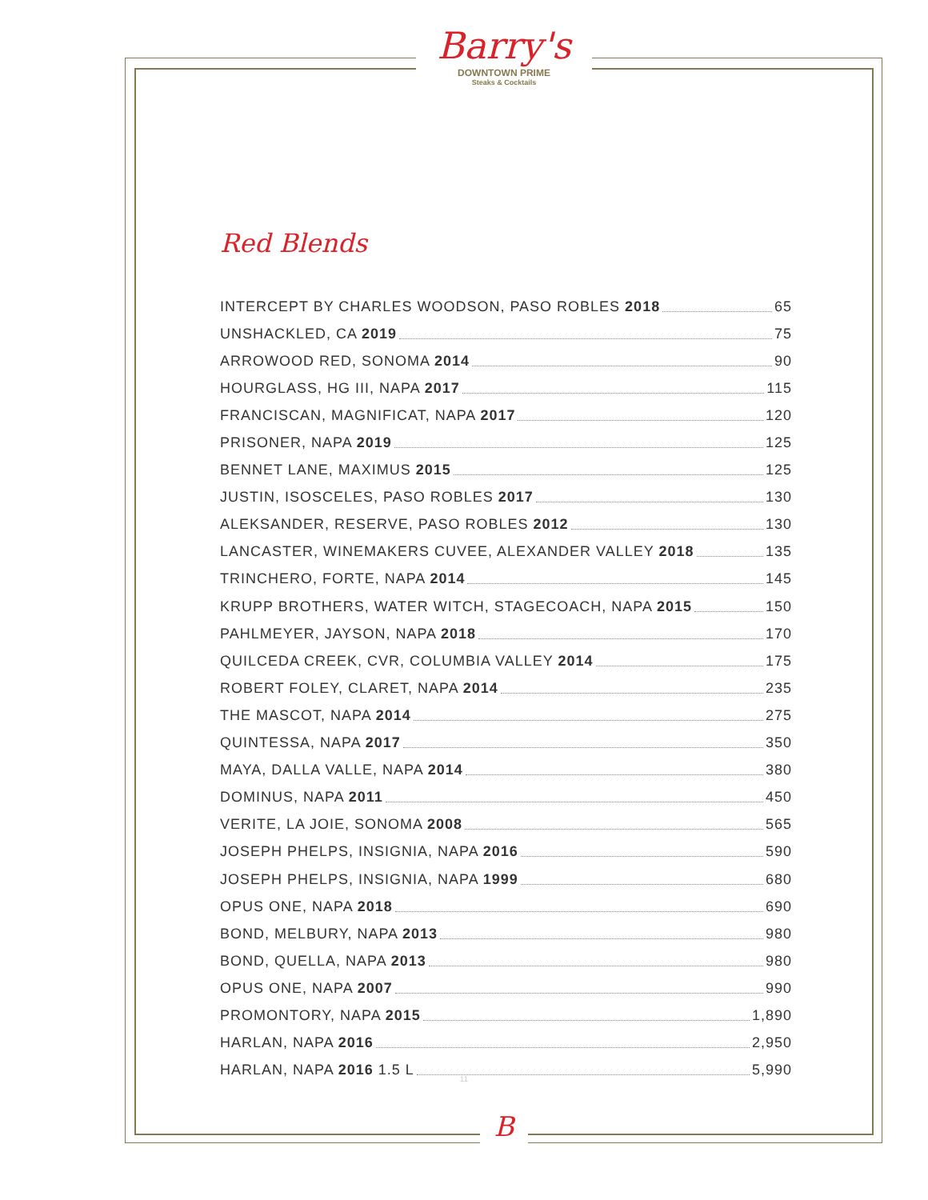Barry's
DOWNTOWN PRIME
Steaks & Cocktails
Red Blends
INTERCEPT BY CHARLES WOODSON, PASO ROBLES 2018 65
UNSHACKLED, CA 2019 75
ARROWOOD RED, SONOMA 2014 90
HOURGLASS, HG III, NAPA 2017 115
FRANCISCAN, MAGNIFICAT, NAPA 2017 120
PRISONER, NAPA 2019 125
BENNET LANE, MAXIMUS 2015 125
JUSTIN, ISOSCELES, PASO ROBLES 2017 130
ALEKSANDER, RESERVE, PASO ROBLES 2012 130
LANCASTER, WINEMAKERS CUVEE, ALEXANDER VALLEY 2018 135
TRINCHERO, FORTE, NAPA 2014 145
KRUPP BROTHERS, WATER WITCH, STAGECOACH, NAPA 2015 150
PAHLMEYER, JAYSON, NAPA 2018 170
QUILCEDA CREEK, CVR, COLUMBIA VALLEY 2014 175
ROBERT FOLEY, CLARET, NAPA 2014 235
THE MASCOT, NAPA 2014 275
QUINTESSA, NAPA 2017 350
MAYA, DALLA VALLE, NAPA 2014 380
DOMINUS, NAPA 2011 450
VERITE, LA JOIE, SONOMA 2008 565
JOSEPH PHELPS, INSIGNIA, NAPA 2016 590
JOSEPH PHELPS, INSIGNIA, NAPA 1999 680
OPUS ONE, NAPA 2018 690
BOND, MELBURY, NAPA 2013 980
BOND, QUELLA, NAPA 2013 980
OPUS ONE, NAPA 2007 990
PROMONTORY, NAPA 2015 1,890
HARLAN, NAPA 2016 2,950
HARLAN, NAPA 2016 1.5 L 5,990
11
B